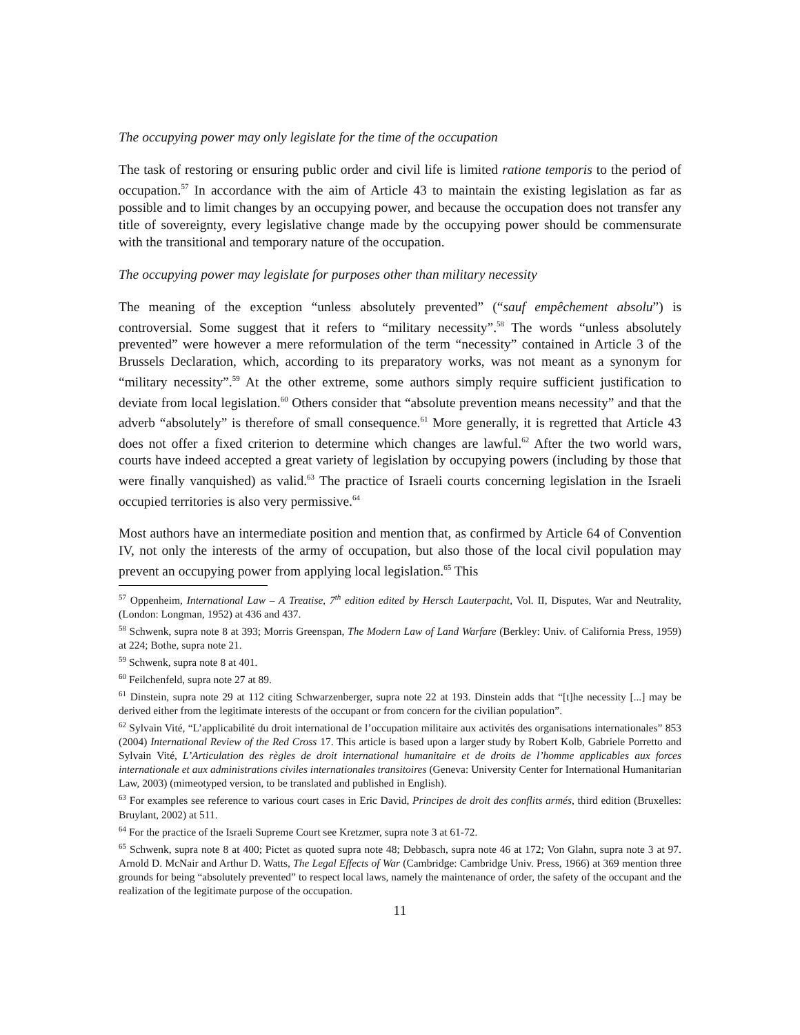The occupying power may only legislate for the time of the occupation
The task of restoring or ensuring public order and civil life is limited ratione temporis to the period of occupation.<sup>57</sup> In accordance with the aim of Article 43 to maintain the existing legislation as far as possible and to limit changes by an occupying power, and because the occupation does not transfer any title of sovereignty, every legislative change made by the occupying power should be commensurate with the transitional and temporary nature of the occupation.
The occupying power may legislate for purposes other than military necessity
The meaning of the exception “unless absolutely prevented” (“sauf empêchement absolu”) is controversial. Some suggest that it refers to “military necessity”.<sup>58</sup> The words “unless absolutely prevented” were however a mere reformulation of the term “necessity” contained in Article 3 of the Brussels Declaration, which, according to its preparatory works, was not meant as a synonym for “military necessity”.<sup>59</sup> At the other extreme, some authors simply require sufficient justification to deviate from local legislation.<sup>60</sup> Others consider that “absolute prevention means necessity” and that the adverb “absolutely” is therefore of small consequence.<sup>61</sup> More generally, it is regretted that Article 43 does not offer a fixed criterion to determine which changes are lawful.<sup>62</sup> After the two world wars, courts have indeed accepted a great variety of legislation by occupying powers (including by those that were finally vanquished) as valid.<sup>63</sup> The practice of Israeli courts concerning legislation in the Israeli occupied territories is also very permissive.<sup>64</sup>
Most authors have an intermediate position and mention that, as confirmed by Article 64 of Convention IV, not only the interests of the army of occupation, but also those of the local civil population may prevent an occupying power from applying local legislation.<sup>65</sup> This
<sup>57</sup> Oppenheim, International Law – A Treatise, 7<sup>th</sup> edition edited by Hersch Lauterpacht, Vol. II, Disputes, War and Neutrality, (London: Longman, 1952) at 436 and 437.
<sup>58</sup> Schwenk, supra note 8 at 393; Morris Greenspan, The Modern Law of Land Warfare (Berkley: Univ. of California Press, 1959) at 224; Bothe, supra note 21.
<sup>59</sup> Schwenk, supra note 8 at 401.
<sup>60</sup> Feilchenfeld, supra note 27 at 89.
<sup>61</sup> Dinstein, supra note 29 at 112 citing Schwarzenberger, supra note 22 at 193. Dinstein adds that “[t]he necessity [...] may be derived either from the legitimate interests of the occupant or from concern for the civilian population”.
<sup>62</sup> Sylvain Vité, “L’applicabilité du droit international de l’occupation militaire aux activités des organisations internationales” 853 (2004) International Review of the Red Cross 17. This article is based upon a larger study by Robert Kolb, Gabriele Porretto and Sylvain Vité, L’Articulation des règles de droit international humanitaire et de droits de l’homme applicables aux forces internationale et aux administrations civiles internationales transitoires (Geneva: University Center for International Humanitarian Law, 2003) (mimeotyped version, to be translated and published in English).
<sup>63</sup> For examples see reference to various court cases in Eric David, Principes de droit des conflits armés, third edition (Bruxelles: Bruylant, 2002) at 511.
<sup>64</sup> For the practice of the Israeli Supreme Court see Kretzmer, supra note 3 at 61-72.
<sup>65</sup> Schwenk, supra note 8 at 400; Pictet as quoted supra note 48; Debbasch, supra note 46 at 172; Von Glahn, supra note 3 at 97. Arnold D. McNair and Arthur D. Watts, The Legal Effects of War (Cambridge: Cambridge Univ. Press, 1966) at 369 mention three grounds for being “absolutely prevented” to respect local laws, namely the maintenance of order, the safety of the occupant and the realization of the legitimate purpose of the occupation.
11